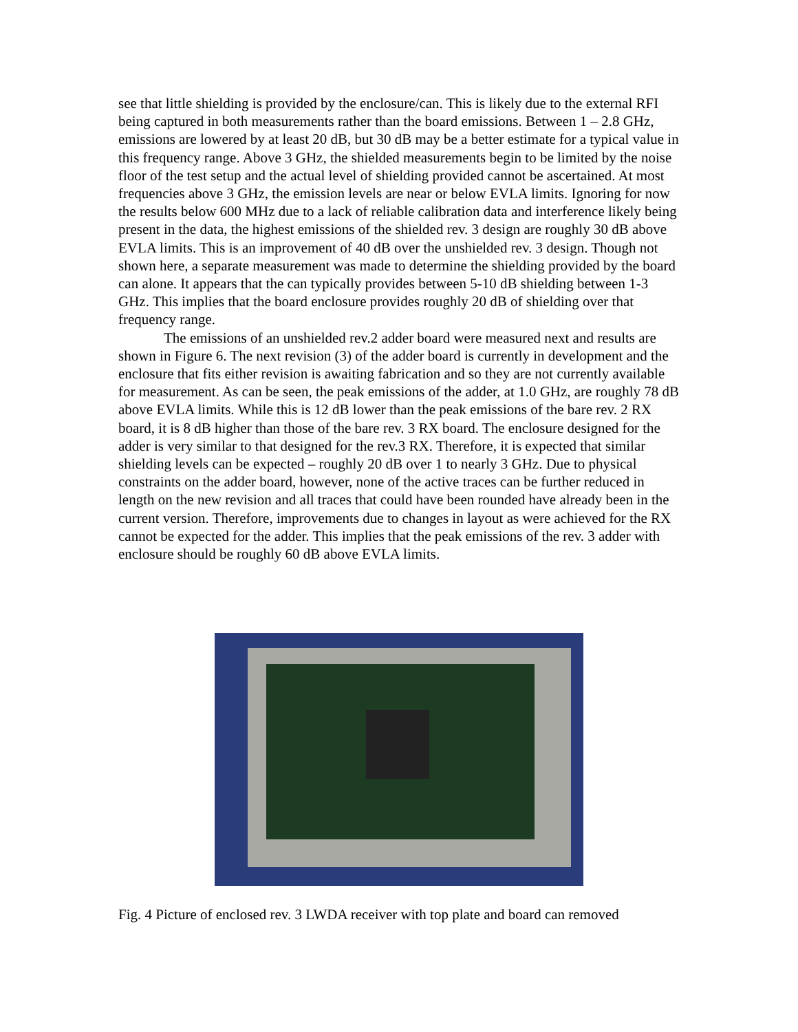see that little shielding is provided by the enclosure/can. This is likely due to the external RFI being captured in both measurements rather than the board emissions. Between 1 – 2.8 GHz, emissions are lowered by at least 20 dB, but 30 dB may be a better estimate for a typical value in this frequency range. Above 3 GHz, the shielded measurements begin to be limited by the noise floor of the test setup and the actual level of shielding provided cannot be ascertained. At most frequencies above 3 GHz, the emission levels are near or below EVLA limits. Ignoring for now the results below 600 MHz due to a lack of reliable calibration data and interference likely being present in the data, the highest emissions of the shielded rev. 3 design are roughly 30 dB above EVLA limits. This is an improvement of 40 dB over the unshielded rev. 3 design. Though not shown here, a separate measurement was made to determine the shielding provided by the board can alone. It appears that the can typically provides between 5-10 dB shielding between 1-3 GHz. This implies that the board enclosure provides roughly 20 dB of shielding over that frequency range.
The emissions of an unshielded rev.2 adder board were measured next and results are shown in Figure 6. The next revision (3) of the adder board is currently in development and the enclosure that fits either revision is awaiting fabrication and so they are not currently available for measurement. As can be seen, the peak emissions of the adder, at 1.0 GHz, are roughly 78 dB above EVLA limits. While this is 12 dB lower than the peak emissions of the bare rev. 2 RX board, it is 8 dB higher than those of the bare rev. 3 RX board. The enclosure designed for the adder is very similar to that designed for the rev.3 RX. Therefore, it is expected that similar shielding levels can be expected – roughly 20 dB over 1 to nearly 3 GHz. Due to physical constraints on the adder board, however, none of the active traces can be further reduced in length on the new revision and all traces that could have been rounded have already been in the current version. Therefore, improvements due to changes in layout as were achieved for the RX cannot be expected for the adder. This implies that the peak emissions of the rev. 3 adder with enclosure should be roughly 60 dB above EVLA limits.
Fig. 4 Picture of enclosed rev. 3 LWDA receiver with top plate and board can removed